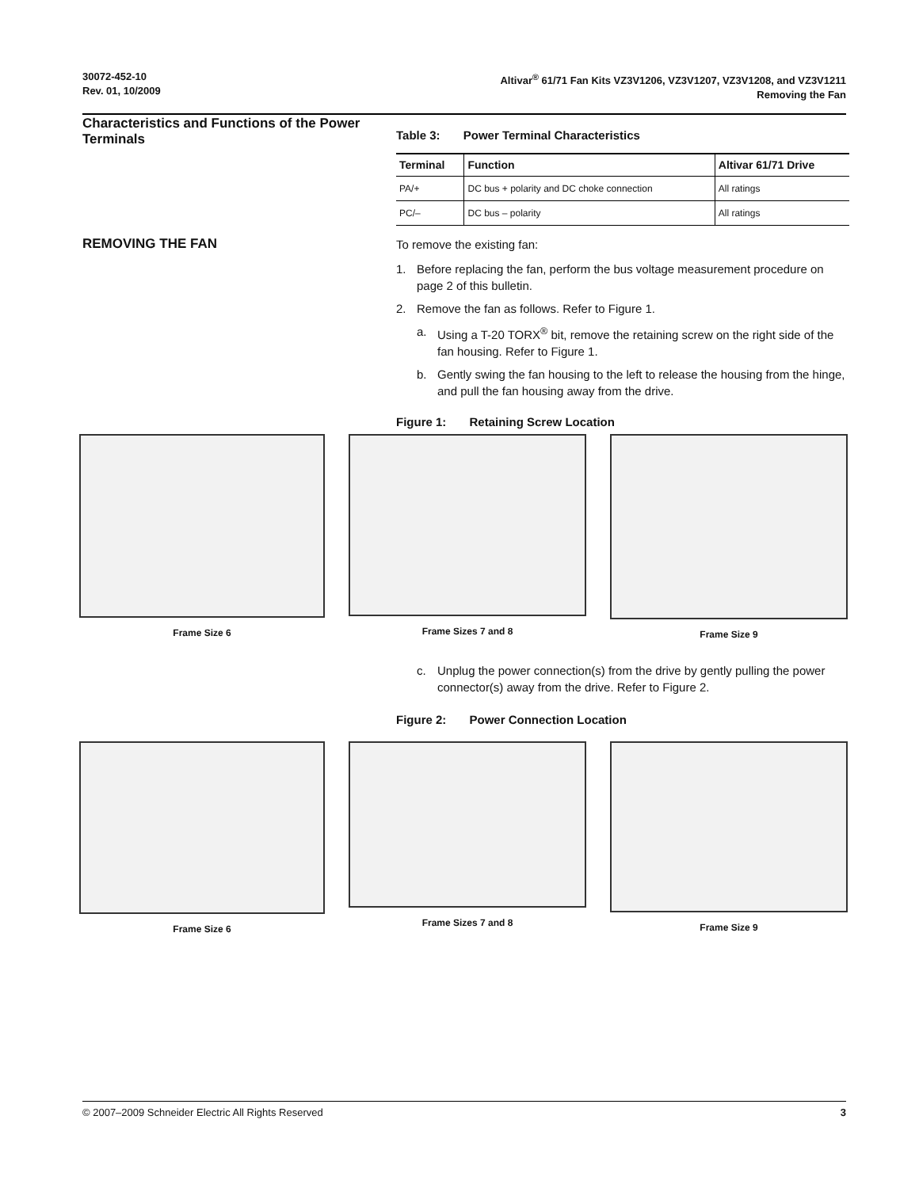30072-452-10
Rev. 01, 10/2009
Altivar<sup>®</sup> 61/71 Fan Kits VZ3V1206, VZ3V1207, VZ3V1208, and VZ3V1211
Removing the Fan
Characteristics and Functions of the Power Terminals
Table 3: Power Terminal Characteristics
| Terminal | Function | Altivar 61/71 Drive |
| --- | --- | --- |
| PA/+ | DC bus + polarity and DC choke connection | All ratings |
| PC/– | DC bus – polarity | All ratings |
REMOVING THE FAN
To remove the existing fan:
1. Before replacing the fan, perform the bus voltage measurement procedure on page 2 of this bulletin.
2. Remove the fan as follows. Refer to Figure 1.
a. Using a T-20 TORX<sup>®</sup> bit, remove the retaining screw on the right side of the fan housing. Refer to Figure 1.
b. Gently swing the fan housing to the left to release the housing from the hinge, and pull the fan housing away from the drive.
Figure 1: Retaining Screw Location
Frame Size 6 Frame Sizes 7 and 8 Frame Size 9
c. Unplug the power connection(s) from the drive by gently pulling the power connector(s) away from the drive. Refer to Figure 2.
Figure 2: Power Connection Location
Frame Size 6 Frame Sizes 7 and 8 Frame Size 9
© 2007–2009 Schneider Electric All Rights Reserved 3